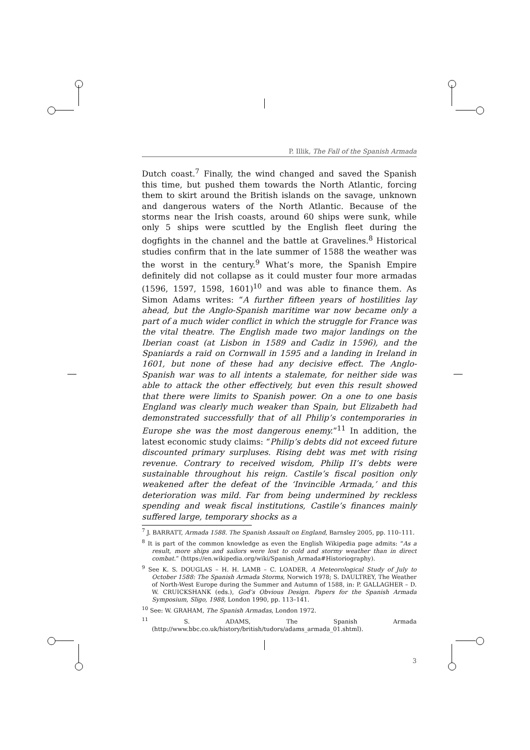P. Illik, The Fall of the Spanish Armada
Dutch coast.<sup>7</sup> Finally, the wind changed and saved the Spanish this time, but pushed them towards the North Atlantic, forcing them to skirt around the British islands on the savage, unknown and dangerous waters of the North Atlantic. Because of the storms near the Irish coasts, around 60 ships were sunk, while only 5 ships were scuttled by the English fleet during the dogfights in the channel and the battle at Gravelines.<sup>8</sup> Historical studies confirm that in the late summer of 1588 the weather was the worst in the century.<sup>9</sup> What’s more, the Spanish Empire definitely did not collapse as it could muster four more armadas (1596, 1597, 1598, 1601)<sup>10</sup> and was able to finance them. As Simon Adams writes: “A further fifteen years of hostilities lay ahead, but the Anglo-Spanish maritime war now became only a part of a much wider conflict in which the struggle for France was the vital theatre. The English made two major landings on the Iberian coast (at Lisbon in 1589 and Cadiz in 1596), and the Spaniards a raid on Cornwall in 1595 and a landing in Ireland in 1601, but none of these had any decisive effect. The Anglo-Spanish war was to all intents a stalemate, for neither side was able to attack the other effectively, but even this result showed that there were limits to Spanish power. On a one to one basis England was clearly much weaker than Spain, but Elizabeth had demonstrated successfully that of all Philip’s contemporaries in Europe she was the most dangerous enemy.”<sup>11</sup> In addition, the latest economic study claims: “Philip’s debts did not exceed future discounted primary surpluses. Rising debt was met with rising revenue. Contrary to received wisdom, Philip II’s debts were sustainable throughout his reign. Castile’s fiscal position only weakened after the defeat of the ‘Invincible Armada,’ and this deterioration was mild. Far from being undermined by reckless spending and weak fiscal institutions, Castile’s finances mainly suffered large, temporary shocks as a
<sup>7</sup> J. BARRATT, Armada 1588. The Spanish Assault on England, Barnsley 2005, pp. 110–111.
<sup>8</sup> It is part of the common knowledge as even the English Wikipedia page admits: “As a result, more ships and sailors were lost to cold and stormy weather than in direct combat.” (https://en.wikipedia.org/wiki/Spanish_Armada#Historiography).
<sup>9</sup> See K. S. DOUGLAS – H. H. LAMB – C. LOADER, A Meteorological Study of July to October 1588: The Spanish Armada Storms, Norwich 1978; S. DAULTREY, The Weather of North-West Europe during the Summer and Autumn of 1588, in: P. GALLAGHER – D. W. CRUICKSHANK (eds.), God’s Obvious Design. Papers for the Spanish Armada Symposium, Sligo, 1988, London 1990, pp. 113–141.
<sup>10</sup> See: W. GRAHAM, The Spanish Armadas, London 1972.
<sup>11</sup> S. ADAMS, The Spanish Armada (http://www.bbc.co.uk/history/british/tudors/adams_armada_01.shtml).
3